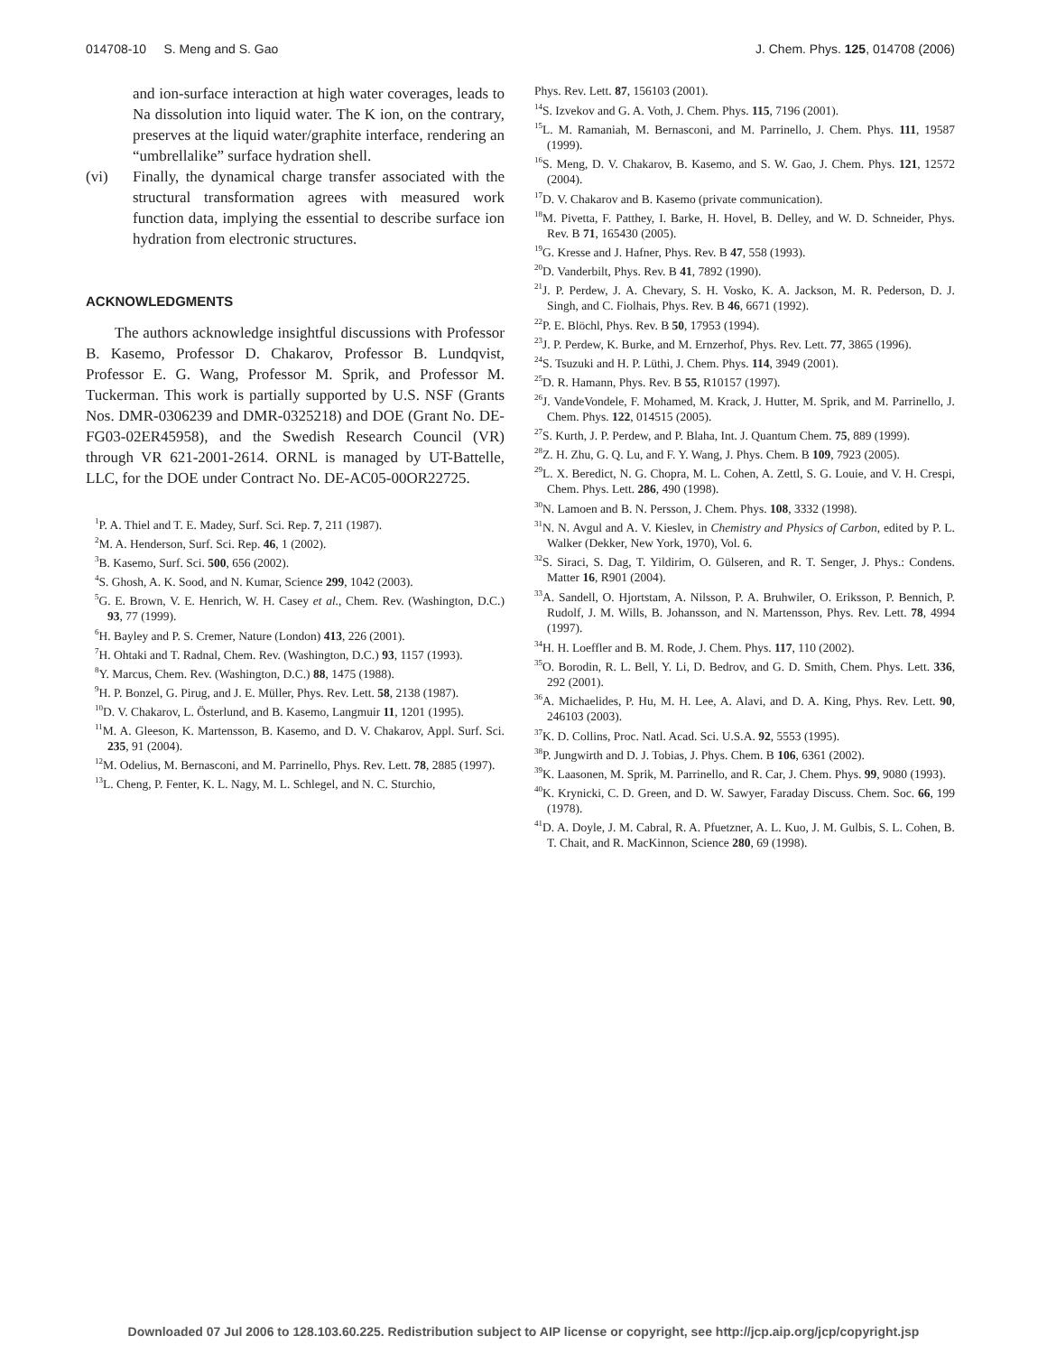014708-10 S. Meng and S. Gao J. Chem. Phys. 125, 014708 (2006)
and ion-surface interaction at high water coverages, leads to Na dissolution into liquid water. The K ion, on the contrary, preserves at the liquid water/graphite interface, rendering an “umbrellalike” surface hydration shell.
(vi) Finally, the dynamical charge transfer associated with the structural transformation agrees with measured work function data, implying the essential to describe surface ion hydration from electronic structures.
ACKNOWLEDGMENTS
The authors acknowledge insightful discussions with Professor B. Kasemo, Professor D. Chakarov, Professor B. Lundqvist, Professor E. G. Wang, Professor M. Sprik, and Professor M. Tuckerman. This work is partially supported by U.S. NSF (Grants Nos. DMR-0306239 and DMR-0325218) and DOE (Grant No. DE-FG03-02ER45958), and the Swedish Research Council (VR) through VR 621-2001-2614. ORNL is managed by UT-Battelle, LLC, for the DOE under Contract No. DE-AC05-00OR22725.
<sup>1</sup> P. A. Thiel and T. E. Madey, Surf. Sci. Rep. 7, 211 (1987).
<sup>2</sup> M. A. Henderson, Surf. Sci. Rep. 46, 1 (2002).
<sup>3</sup> B. Kasemo, Surf. Sci. 500, 656 (2002).
<sup>4</sup> S. Ghosh, A. K. Sood, and N. Kumar, Science 299, 1042 (2003).
<sup>5</sup> G. E. Brown, V. E. Henrich, W. H. Casey et al., Chem. Rev. (Washington, D.C.) 93, 77 (1999).
<sup>6</sup>H. Bayley and P. S. Cremer, Nature (London) 413, 226 (2001).
<sup>7</sup>H. Ohtaki and T. Radnal, Chem. Rev. (Washington, D.C.) 93, 1157 (1993).
<sup>8</sup> Y. Marcus, Chem. Rev. (Washington, D.C.) 88, 1475 (1988).
<sup>9</sup>H. P. Bonzel, G. Pirug, and J. E. Müller, Phys. Rev. Lett. 58, 2138 (1987).
<sup>10</sup> D. V. Chakarov, L. Österlund, and B. Kasemo, Langmuir 11, 1201 (1995).
<sup>11</sup> M. A. Gleeson, K. Martensson, B. Kasemo, and D. V. Chakarov, Appl. Surf. Sci. 235, 91 (2004).
<sup>12</sup> M. Odelius, M. Bernasconi, and M. Parrinello, Phys. Rev. Lett. 78, 2885 (1997).
<sup>13</sup> L. Cheng, P. Fenter, K. L. Nagy, M. L. Schlegel, and N. C. Sturchio,
Phys. Rev. Lett. 87, 156103 (2001).
<sup>14</sup> S. Izvekov and G. A. Voth, J. Chem. Phys. 115, 7196 (2001).
<sup>15</sup> L. M. Ramaniah, M. Bernasconi, and M. Parrinello, J. Chem. Phys. 111, 19587 (1999).
<sup>16</sup>S. Meng, D. V. Chakarov, B. Kasemo, and S. W. Gao, J. Chem. Phys. 121, 12572 (2004).
<sup>17</sup> D. V. Chakarov and B. Kasemo (private communication).
<sup>18</sup> M. Pivetta, F. Patthey, I. Barke, H. Hovel, B. Delley, and W. D. Schneider, Phys. Rev. B 71, 165430 (2005).
<sup>19</sup> G. Kresse and J. Hafner, Phys. Rev. B 47, 558 (1993).
<sup>20</sup> D. Vanderbilt, Phys. Rev. B 41, 7892 (1990).
<sup>21</sup> J. P. Perdew, J. A. Chevary, S. H. Vosko, K. A. Jackson, M. R. Pederson, D. J. Singh, and C. Fiolhais, Phys. Rev. B 46, 6671 (1992).
<sup>22</sup>P. E. Blöchl, Phys. Rev. B 50, 17953 (1994).
<sup>23</sup> J. P. Perdew, K. Burke, and M. Ernzerhof, Phys. Rev. Lett. 77, 3865 (1996).
<sup>24</sup>S. Tsuzuki and H. P. Lüthi, J. Chem. Phys. 114, 3949 (2001).
<sup>25</sup> D. R. Hamann, Phys. Rev. B 55, R10157 (1997).
<sup>26</sup> J. VandeVondele, F. Mohamed, M. Krack, J. Hutter, M. Sprik, and M. Parrinello, J. Chem. Phys. 122, 014515 (2005).
<sup>27</sup>S. Kurth, J. P. Perdew, and P. Blaha, Int. J. Quantum Chem. 75, 889 (1999).
<sup>28</sup> Z. H. Zhu, G. Q. Lu, and F. Y. Wang, J. Phys. Chem. B 109, 7923 (2005).
<sup>29</sup> L. X. Beredict, N. G. Chopra, M. L. Cohen, A. Zettl, S. G. Louie, and V. H. Crespi, Chem. Phys. Lett. 286, 490 (1998).
<sup>30</sup>N. Lamoen and B. N. Persson, J. Chem. Phys. 108, 3332 (1998).
<sup>31</sup>N. N. Avgul and A. V. Kieslev, in Chemistry and Physics of Carbon, edited by P. L. Walker (Dekker, New York, 1970), Vol. 6.
<sup>32</sup>S. Siraci, S. Dag, T. Yildirim, O. Gülseren, and R. T. Senger, J. Phys.: Condens. Matter 16, R901 (2004).
<sup>33</sup> A. Sandell, O. Hjortstam, A. Nilsson, P. A. Bruhwiler, O. Eriksson, P. Bennich, P. Rudolf, J. M. Wills, B. Johansson, and N. Martensson, Phys. Rev. Lett. 78, 4994 (1997).
<sup>34</sup>H. H. Loeffler and B. M. Rode, J. Chem. Phys. 117, 110 (2002).
<sup>35</sup>O. Borodin, R. L. Bell, Y. Li, D. Bedrov, and G. D. Smith, Chem. Phys. Lett. 336, 292 (2001).
<sup>36</sup> A. Michaelides, P. Hu, M. H. Lee, A. Alavi, and D. A. King, Phys. Rev. Lett. 90, 246103 (2003).
<sup>37</sup>K. D. Collins, Proc. Natl. Acad. Sci. U.S.A. 92, 5553 (1995).
<sup>38</sup>P. Jungwirth and D. J. Tobias, J. Phys. Chem. B 106, 6361 (2002).
<sup>39</sup>K. Laasonen, M. Sprik, M. Parrinello, and R. Car, J. Chem. Phys. 99, 9080 (1993).
<sup>40</sup>K. Krynicki, C. D. Green, and D. W. Sawyer, Faraday Discuss. Chem. Soc. 66, 199 (1978).
<sup>41</sup> D. A. Doyle, J. M. Cabral, R. A. Pfuetzner, A. L. Kuo, J. M. Gulbis, S. L. Cohen, B. T. Chait, and R. MacKinnon, Science 280, 69 (1998).
Downloaded 07 Jul 2006 to 128.103.60.225. Redistribution subject to AIP license or copyright, see http://jcp.aip.org/jcp/copyright.jsp